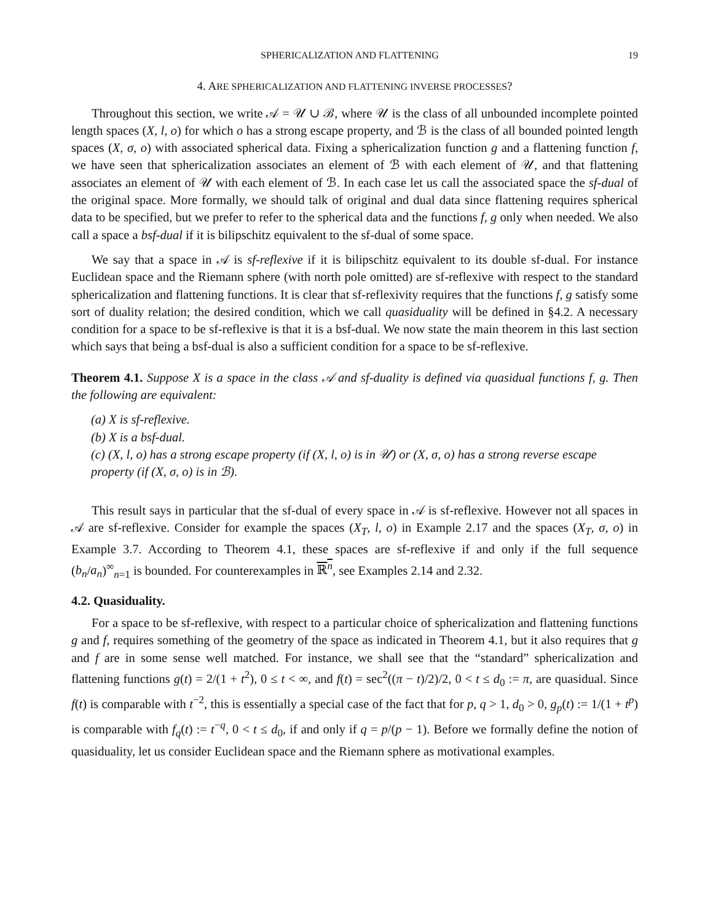SPHERICALIZATION AND FLATTENING 19
4. ARE SPHERICALIZATION AND FLATTENING INVERSE PROCESSES?
Throughout this section, we write 𝒜 = 𝒰 ∪ ℬ, where 𝒰 is the class of all unbounded incomplete pointed length spaces (X, l, o) for which o has a strong escape property, and ℬ is the class of all bounded pointed length spaces (X, σ, o) with associated spherical data. Fixing a sphericalization function g and a flattening function f, we have seen that sphericalization associates an element of ℬ with each element of 𝒰, and that flattening associates an element of 𝒰 with each element of ℬ. In each case let us call the associated space the sf-dual of the original space. More formally, we should talk of original and dual data since flattening requires spherical data to be specified, but we prefer to refer to the spherical data and the functions f, g only when needed. We also call a space a bsf-dual if it is bilipschitz equivalent to the sf-dual of some space.
We say that a space in 𝒜 is sf-reflexive if it is bilipschitz equivalent to its double sf-dual. For instance Euclidean space and the Riemann sphere (with north pole omitted) are sf-reflexive with respect to the standard sphericalization and flattening functions. It is clear that sf-reflexivity requires that the functions f, g satisfy some sort of duality relation; the desired condition, which we call quasiduality will be defined in §4.2. A necessary condition for a space to be sf-reflexive is that it is a bsf-dual. We now state the main theorem in this last section which says that being a bsf-dual is also a sufficient condition for a space to be sf-reflexive.
Theorem 4.1. Suppose X is a space in the class 𝒜 and sf-duality is defined via quasidual functions f, g. Then the following are equivalent:
(a) X is sf-reflexive.
(b) X is a bsf-dual.
(c) (X, l, o) has a strong escape property (if (X, l, o) is in 𝒰) or (X, σ, o) has a strong reverse escape property (if (X, σ, o) is in ℬ).
This result says in particular that the sf-dual of every space in 𝒜 is sf-reflexive. However not all spaces in 𝒜 are sf-reflexive. Consider for example the spaces (X<sub>T</sub>, l, o) in Example 2.17 and the spaces (X<sub>T</sub>, σ, o) in Example 3.7. According to Theorem 4.1, these spaces are sf-reflexive if and only if the full sequence (b<sub>n</sub>/a<sub>n</sub>)<sup>∞</sup><sub>n=1</sub> is bounded. For counterexamples in ℝ<sup>n</sup>, see Examples 2.14 and 2.32.
4.2. Quasiduality.
For a space to be sf-reflexive, with respect to a particular choice of sphericalization and flattening functions g and f, requires something of the geometry of the space as indicated in Theorem 4.1, but it also requires that g and f are in some sense well matched. For instance, we shall see that the “standard” sphericalization and flattening functions g(t) = 2/(1 + t<sup>2</sup>), 0 ≤ t < ∞, and f(t) = sec<sup>2</sup>((π − t)/2)/2, 0 < t ≤ d<sub>0</sub> := π, are quasidual. Since f(t) is comparable with t<sup>−2</sup>, this is essentially a special case of the fact that for p, q > 1, d<sub>0</sub> > 0, g<sub>p</sub>(t) := 1/(1 + t<sup>p</sup>) is comparable with f<sub>q</sub>(t) := t<sup>−q</sup>, 0 < t ≤ d<sub>0</sub>, if and only if q = p/(p − 1). Before we formally define the notion of quasiduality, let us consider Euclidean space and the Riemann sphere as motivational examples.